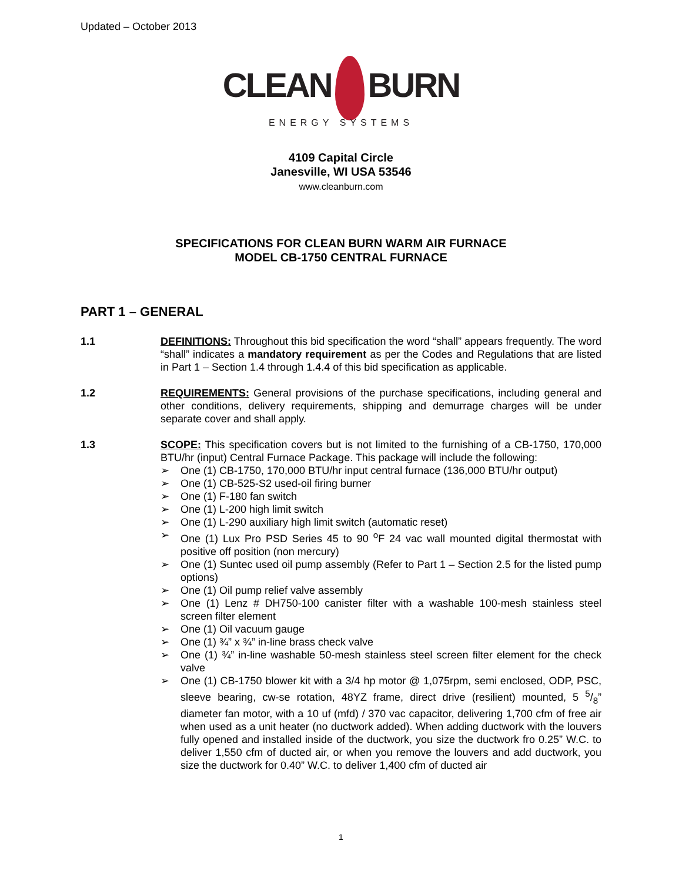Updated – October 2013
CLEAN BURN
ENERGY SYSTEMS
4109 Capital Circle
Janesville, WI USA 53546
www.cleanburn.com
SPECIFICATIONS FOR CLEAN BURN WARM AIR FURNACE
MODEL CB-1750 CENTRAL FURNACE
PART 1 – GENERAL
1.1 DEFINITIONS: Throughout this bid specification the word “shall” appears frequently. The word “shall” indicates a mandatory requirement as per the Codes and Regulations that are listed in Part 1 – Section 1.4 through 1.4.4 of this bid specification as applicable.
1.2 REQUIREMENTS: General provisions of the purchase specifications, including general and other conditions, delivery requirements, shipping and demurrage charges will be under separate cover and shall apply.
1.3 SCOPE: This specification covers but is not limited to the furnishing of a CB-1750, 170,000 BTU/hr (input) Central Furnace Package. This package will include the following:
➢ One (1) CB-1750, 170,000 BTU/hr input central furnace (136,000 BTU/hr output)
➢ One (1) CB-525-S2 used-oil firing burner
➢ One (1) F-180 fan switch
➢ One (1) L-200 high limit switch
➢ One (1) L-290 auxiliary high limit switch (automatic reset)
➢ One (1) Lux Pro PSD Series 45 to 90 <sup>o</sup>F 24 vac wall mounted digital thermostat with positive off position (non mercury)
➢ One (1) Suntec used oil pump assembly (Refer to Part 1 – Section 2.5 for the listed pump options)
➢ One (1) Oil pump relief valve assembly
➢ One (1) Lenz # DH750-100 canister filter with a washable 100-mesh stainless steel screen filter element
➢ One (1) Oil vacuum gauge
➢ One (1) ¾” x ¾” in-line brass check valve
➢ One (1) ¾” in-line washable 50-mesh stainless steel screen filter element for the check valve
➢ One (1) CB-1750 blower kit with a 3/4 hp motor @ 1,075rpm, semi enclosed, ODP, PSC, sleeve bearing, cw-se rotation, 48YZ frame, direct drive (resilient) mounted, 5 5/8” diameter fan motor, with a 10 uf (mfd) / 370 vac capacitor, delivering 1,700 cfm of free air when used as a unit heater (no ductwork added). When adding ductwork with the louvers fully opened and installed inside of the ductwork, you size the ductwork fro 0.25” W.C. to deliver 1,550 cfm of ducted air, or when you remove the louvers and add ductwork, you size the ductwork for 0.40” W.C. to deliver 1,400 cfm of ducted air
1